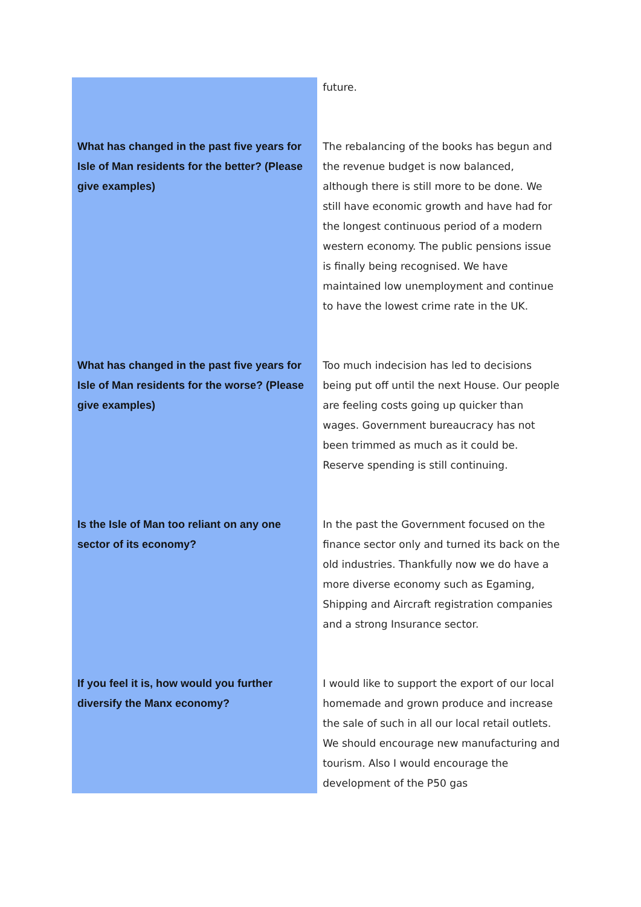| | future. |
| What has changed in the past five years for Isle of Man residents for the better? (Please give examples) | The rebalancing of the books has begun and the revenue budget is now balanced, although there is still more to be done. We still have economic growth and have had for the longest continuous period of a modern western economy. The public pensions issue is finally being recognised. We have maintained low unemployment and continue to have the lowest crime rate in the UK. |
| What has changed in the past five years for Isle of Man residents for the worse? (Please give examples) | Too much indecision has led to decisions being put off until the next House. Our people are feeling costs going up quicker than wages. Government bureaucracy has not been trimmed as much as it could be. Reserve spending is still continuing. |
| Is the Isle of Man too reliant on any one sector of its economy? | In the past the Government focused on the finance sector only and turned its back on the old industries. Thankfully now we do have a more diverse economy such as Egaming, Shipping and Aircraft registration companies and a strong Insurance sector. |
| If you feel it is, how would you further diversify the Manx economy? | I would like to support the export of our local homemade and grown produce and increase the sale of such in all our local retail outlets. We should encourage new manufacturing and tourism. Also I would encourage the development of the P50 gas |